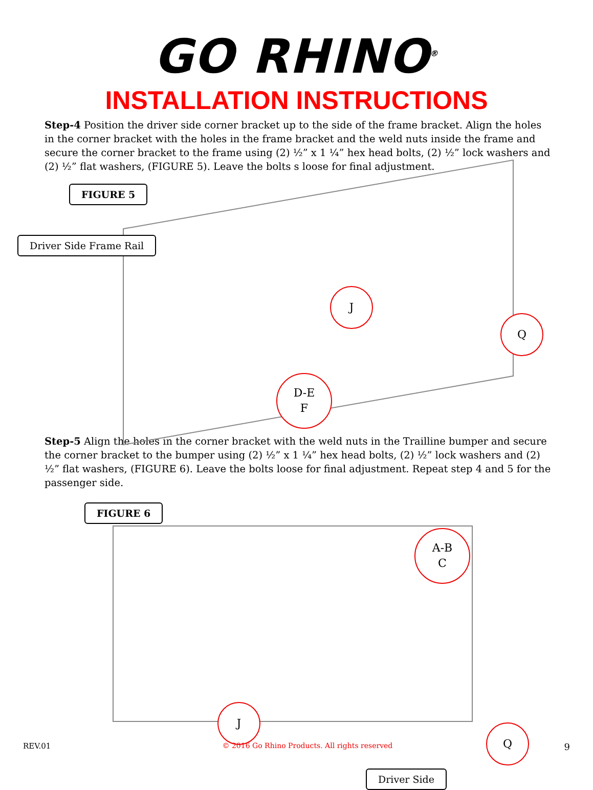GO RHINO<sup>®</sup>
INSTALLATION INSTRUCTIONS
Step-4 Position the driver side corner bracket up to the side of the frame bracket. Align the holes in the corner bracket with the holes in the frame bracket and the weld nuts inside the frame and secure the corner bracket to the frame using (2) ½” x 1 ¼” hex head bolts, (2) ½” lock washers and (2) ½” flat washers, (FIGURE 5). Leave the bolts s loose for final adjustment.
FIGURE 5
Driver Side Frame Rail
J
Q
D-E
F
Step-5 Align the holes in the corner bracket with the weld nuts in the Trailline bumper and secure the corner bracket to the bumper using (2) ½” x 1 ¼” hex head bolts, (2) ½” lock washers and (2) ½” flat washers, (FIGURE 6). Leave the bolts loose for final adjustment. Repeat step 4 and 5 for the passenger side.
FIGURE 6
A-B
C
J
Q
Driver Side
REV.01 © 2016 Go Rhino Products. All rights reserved 9